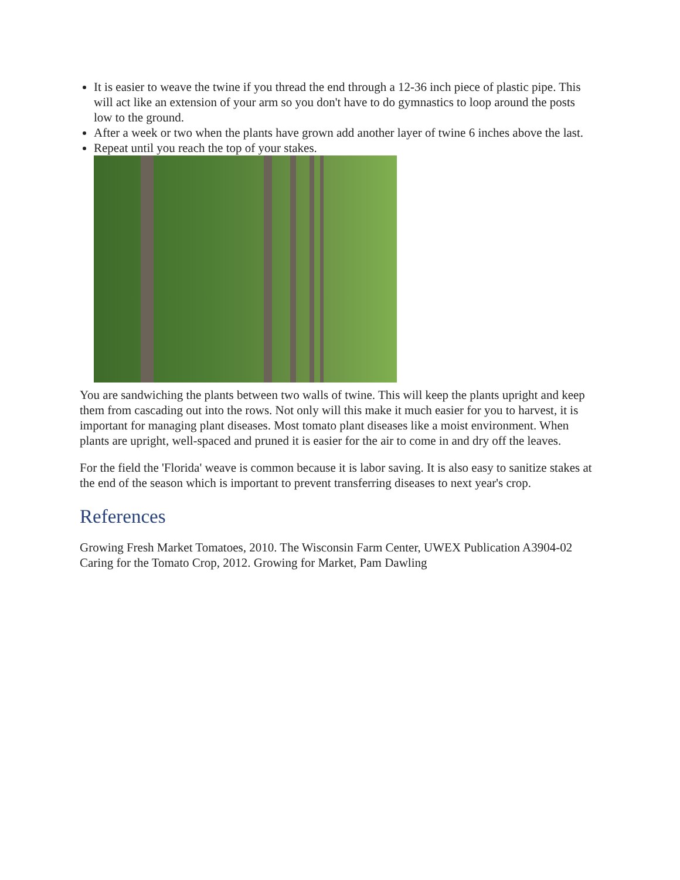It is easier to weave the twine if you thread the end through a 12-36 inch piece of plastic pipe. This will act like an extension of your arm so you don't have to do gymnastics to loop around the posts low to the ground.
After a week or two when the plants have grown add another layer of twine 6 inches above the last.
Repeat until you reach the top of your stakes.
You are sandwiching the plants between two walls of twine. This will keep the plants upright and keep them from cascading out into the rows. Not only will this make it much easier for you to harvest, it is important for managing plant diseases. Most tomato plant diseases like a moist environment. When plants are upright, well-spaced and pruned it is easier for the air to come in and dry off the leaves.
For the field the 'Florida' weave is common because it is labor saving. It is also easy to sanitize stakes at the end of the season which is important to prevent transferring diseases to next year's crop.
References
Growing Fresh Market Tomatoes, 2010. The Wisconsin Farm Center, UWEX Publication A3904-02
Caring for the Tomato Crop, 2012. Growing for Market, Pam Dawling